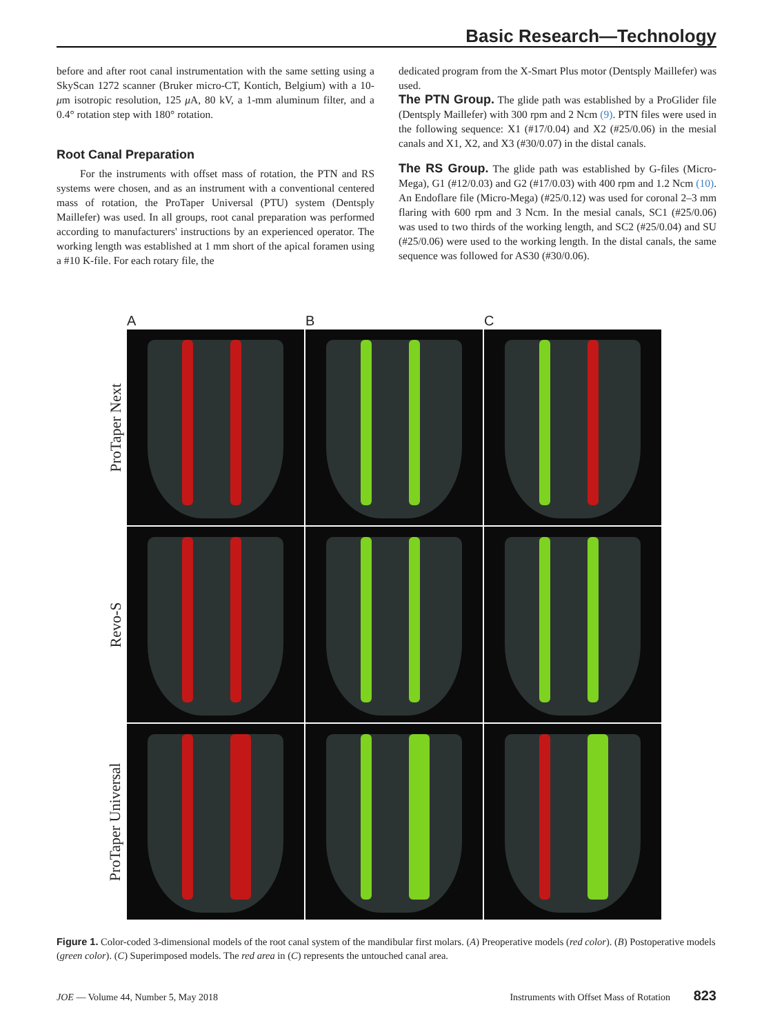Basic Research—Technology
before and after root canal instrumentation with the same setting using a SkyScan 1272 scanner (Bruker micro-CT, Kontich, Belgium) with a 10-μm isotropic resolution, 125 μ A, 80 kV, a 1-mm aluminum filter, and a 0.4° rotation step with 180° rotation.
Root Canal Preparation
For the instruments with offset mass of rotation, the PTN and RS systems were chosen, and as an instrument with a conventional centered mass of rotation, the ProTaper Universal (PTU) system (Dentsply Maillefer) was used. In all groups, root canal preparation was performed according to manufacturers' instructions by an experienced operator. The working length was established at 1 mm short of the apical foramen using a #10 K-file. For each rotary file, the
dedicated program from the X-Smart Plus motor (Dentsply Maillefer) was used.
The PTN Group. The glide path was established by a ProGlider file (Dentsply Maillefer) with 300 rpm and 2 Ncm (9). PTN files were used in the following sequence: X1 (#17/0.04) and X2 (#25/0.06) in the mesial canals and X1, X2, and X3 (#30/0.07) in the distal canals.
The RS Group. The glide path was established by G-files (Micro-Mega), G1 (#12/0.03) and G2 (#17/0.03) with 400 rpm and 1.2 Ncm (10). An Endoflare file (Micro-Mega) (#25/0.12) was used for coronal 2–3 mm flaring with 600 rpm and 3 Ncm. In the mesial canals, SC1 (#25/0.06) was used to two thirds of the working length, and SC2 (#25/0.04) and SU (#25/0.06) were used to the working length. In the distal canals, the same sequence was followed for AS30 (#30/0.06).
A B C
ProTaper Next
Revo-S
ProTaper Universal
Figure 1. Color-coded 3-dimensional models of the root canal system of the mandibular first molars. (A) Preoperative models (red color). (B) Postoperative models (green color). (C) Superimposed models. The red area in (C) represents the untouched canal area.
JOE — Volume 44, Number 5, May 2018 Instruments with Offset Mass of Rotation 823